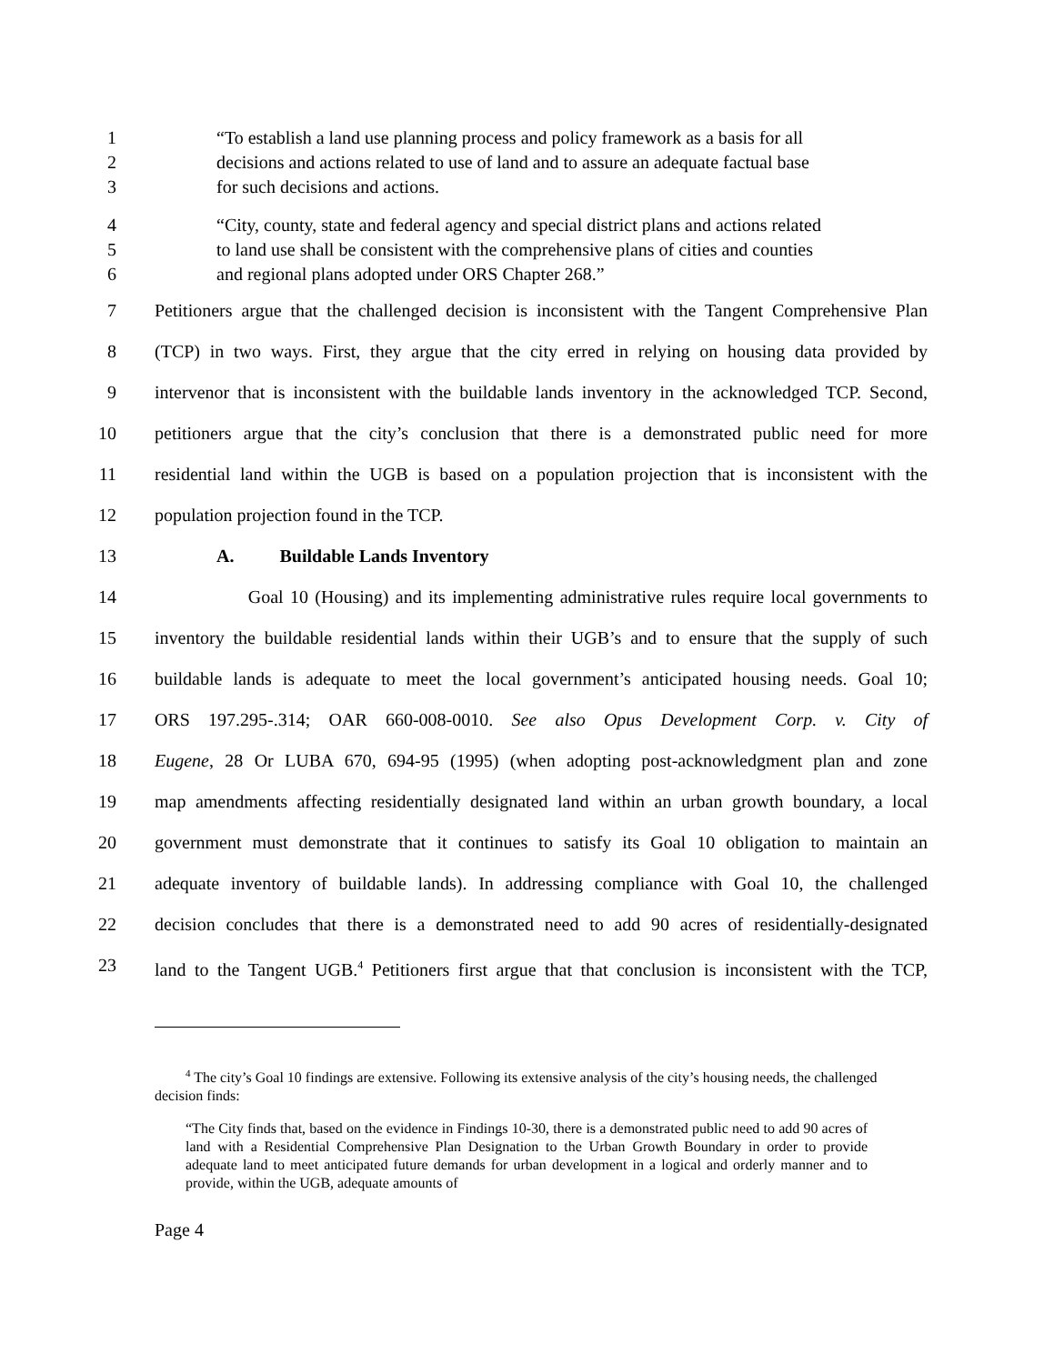1 “To establish a land use planning process and policy framework as a basis for all
2 decisions and actions related to use of land and to assure an adequate factual base
3 for such decisions and actions.
4 “City, county, state and federal agency and special district plans and actions related
5 to land use shall be consistent with the comprehensive plans of cities and counties
6 and regional plans adopted under ORS Chapter 268.”
7 Petitioners argue that the challenged decision is inconsistent with the Tangent Comprehensive Plan
8 (TCP) in two ways. First, they argue that the city erred in relying on housing data provided by
9 intervenor that is inconsistent with the buildable lands inventory in the acknowledged TCP. Second,
10 petitioners argue that the city’s conclusion that there is a demonstrated public need for more
11 residential land within the UGB is based on a population projection that is inconsistent with the
12 population projection found in the TCP.
13 A. Buildable Lands Inventory
14 Goal 10 (Housing) and its implementing administrative rules require local governments to
15 inventory the buildable residential lands within their UGB’s and to ensure that the supply of such
16 buildable lands is adequate to meet the local government’s anticipated housing needs. Goal 10;
17 ORS 197.295-.314; OAR 660-008-0010. See also Opus Development Corp. v. City of
18 Eugene, 28 Or LUBA 670, 694-95 (1995) (when adopting post-acknowledgment plan and zone
19 map amendments affecting residentially designated land within an urban growth boundary, a local
20 government must demonstrate that it continues to satisfy its Goal 10 obligation to maintain an
21 adequate inventory of buildable lands). In addressing compliance with Goal 10, the challenged
22 decision concludes that there is a demonstrated need to add 90 acres of residentially-designated
23 land to the Tangent UGB.<sup>4</sup> Petitioners first argue that that conclusion is inconsistent with the TCP,
<sup>4</sup> The city’s Goal 10 findings are extensive. Following its extensive analysis of the city’s housing needs, the challenged decision finds:
“The City finds that, based on the evidence in Findings 10-30, there is a demonstrated public need to add 90 acres of land with a Residential Comprehensive Plan Designation to the Urban Growth Boundary in order to provide adequate land to meet anticipated future demands for urban development in a logical and orderly manner and to provide, within the UGB, adequate amounts of
Page 4